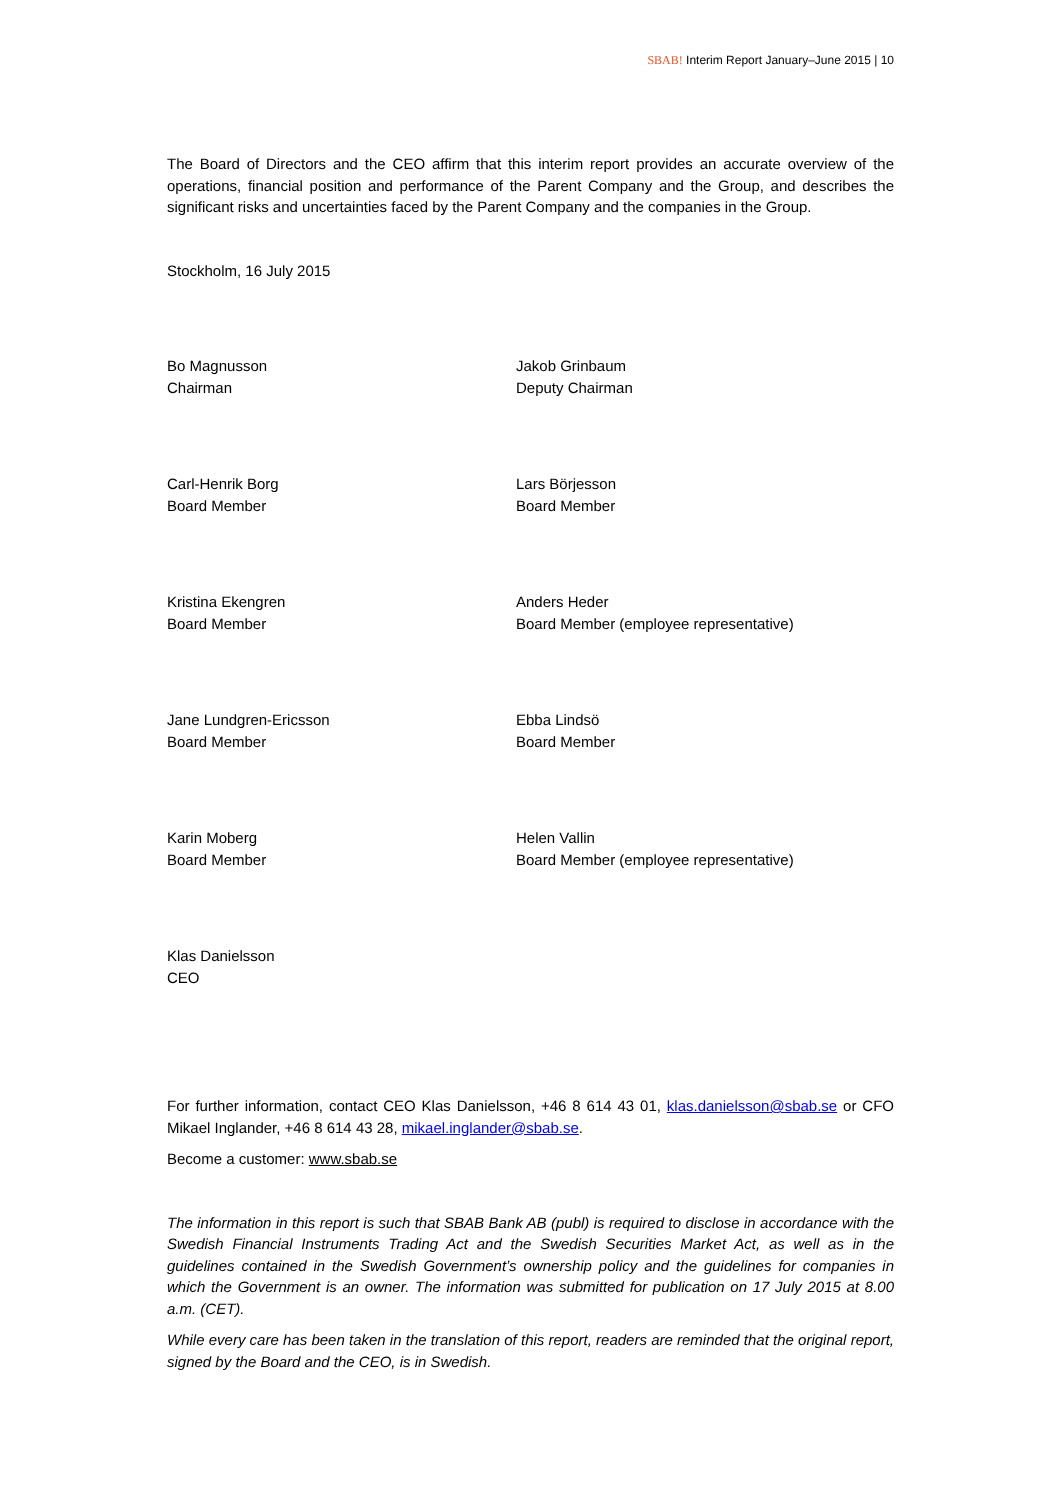SBAB! Interim Report January–June 2015 | 10
The Board of Directors and the CEO affirm that this interim report provides an accurate overview of the operations, financial position and performance of the Parent Company and the Group, and describes the significant risks and uncertainties faced by the Parent Company and the companies in the Group.
Stockholm, 16 July 2015
Bo Magnusson
Chairman
Jakob Grinbaum
Deputy Chairman
Carl-Henrik Borg
Board Member
Lars Börjesson
Board Member
Kristina Ekengren
Board Member
Anders Heder
Board Member (employee representative)
Jane Lundgren-Ericsson
Board Member
Ebba Lindsö
Board Member
Karin Moberg
Board Member
Helen Vallin
Board Member (employee representative)
Klas Danielsson
CEO
For further information, contact CEO Klas Danielsson, +46 8 614 43 01, klas.danielsson@sbab.se or CFO Mikael Inglander, +46 8 614 43 28, mikael.inglander@sbab.se.
Become a customer: www.sbab.se
The information in this report is such that SBAB Bank AB (publ) is required to disclose in accordance with the Swedish Financial Instruments Trading Act and the Swedish Securities Market Act, as well as in the guidelines contained in the Swedish Government’s ownership policy and the guidelines for companies in which the Government is an owner. The information was submitted for publication on 17 July 2015 at 8.00 a.m. (CET).
While every care has been taken in the translation of this report, readers are reminded that the original report, signed by the Board and the CEO, is in Swedish.